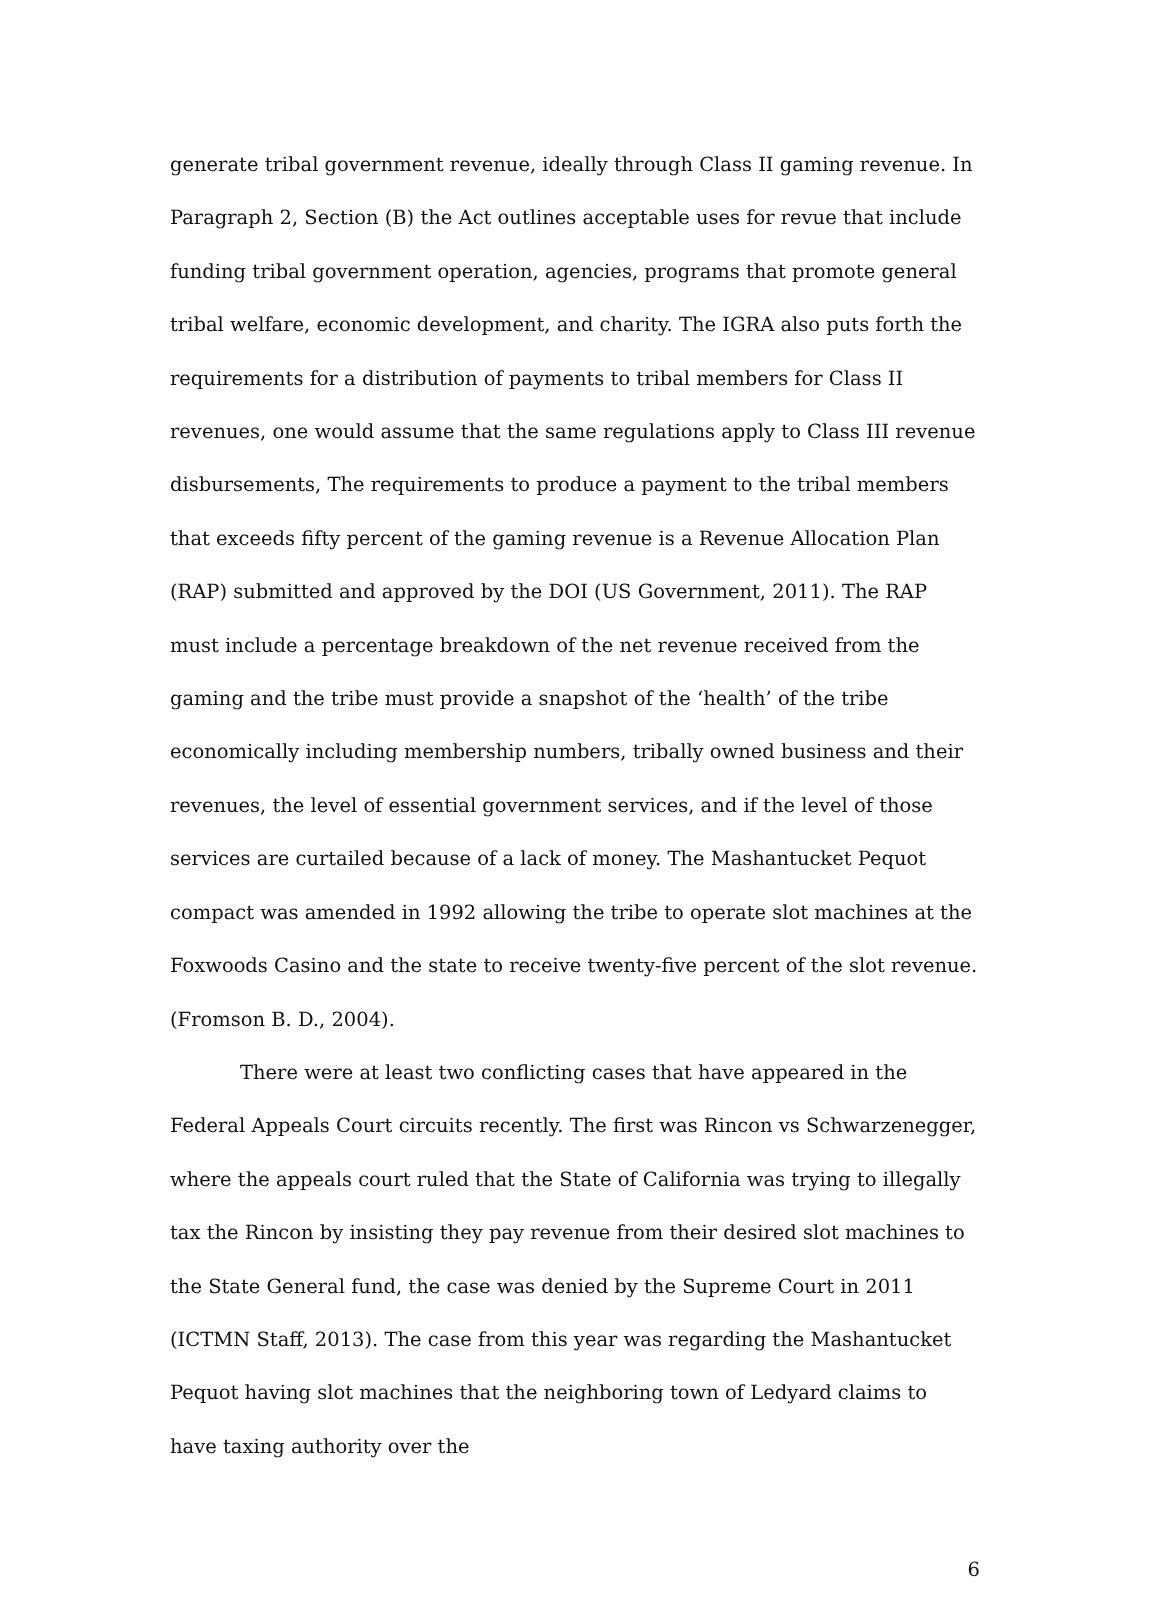generate tribal government revenue, ideally through Class II gaming revenue. In Paragraph 2, Section (B) the Act outlines acceptable uses for revue that include funding tribal government operation, agencies, programs that promote general tribal welfare, economic development, and charity. The IGRA also puts forth the requirements for a distribution of payments to tribal members for Class II revenues, one would assume that the same regulations apply to Class III revenue disbursements, The requirements to produce a payment to the tribal members that exceeds fifty percent of the gaming revenue is a Revenue Allocation Plan (RAP) submitted and approved by the DOI (US Government, 2011). The RAP must include a percentage breakdown of the net revenue received from the gaming and the tribe must provide a snapshot of the ‘health’ of the tribe economically including membership numbers, tribally owned business and their revenues, the level of essential government services, and if the level of those services are curtailed because of a lack of money. The Mashantucket Pequot compact was amended in 1992 allowing the tribe to operate slot machines at the Foxwoods Casino and the state to receive twenty-five percent of the slot revenue. (Fromson B. D., 2004).
There were at least two conflicting cases that have appeared in the Federal Appeals Court circuits recently. The first was Rincon vs Schwarzenegger, where the appeals court ruled that the State of California was trying to illegally tax the Rincon by insisting they pay revenue from their desired slot machines to the State General fund, the case was denied by the Supreme Court in 2011 (ICTMN Staff, 2013). The case from this year was regarding the Mashantucket Pequot having slot machines that the neighboring town of Ledyard claims to have taxing authority over the
6